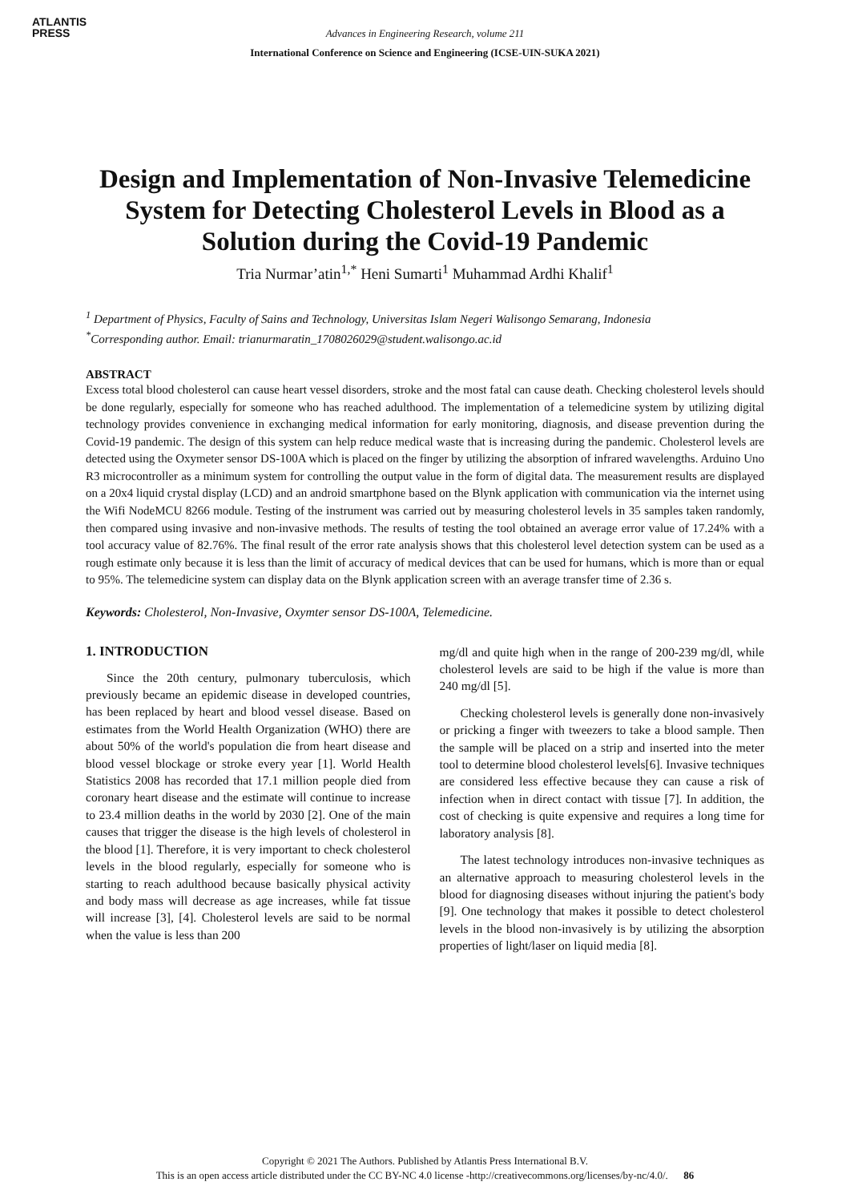ATLANTIS
PRESS
Advances in Engineering Research, volume 211
International Conference on Science and Engineering (ICSE-UIN-SUKA 2021)
Design and Implementation of Non-Invasive Telemedicine System for Detecting Cholesterol Levels in Blood as a Solution during the Covid-19 Pandemic
Tria Nurmar’atin<sup>1,*</sup> Heni Sumarti<sup>1</sup> Muhammad Ardhi Khalif<sup>1</sup>
<sup>1</sup> Department of Physics, Faculty of Sains and Technology, Universitas Islam Negeri Walisongo Semarang, Indonesia
<sup>*</sup> Corresponding author. Email: trianurmaratin_1708026029@student.walisongo.ac.id
ABSTRACT
Excess total blood cholesterol can cause heart vessel disorders, stroke and the most fatal can cause death. Checking cholesterol levels should be done regularly, especially for someone who has reached adulthood. The implementation of a telemedicine system by utilizing digital technology provides convenience in exchanging medical information for early monitoring, diagnosis, and disease prevention during the Covid-19 pandemic. The design of this system can help reduce medical waste that is increasing during the pandemic. Cholesterol levels are detected using the Oxymeter sensor DS-100A which is placed on the finger by utilizing the absorption of infrared wavelengths. Arduino Uno R3 microcontroller as a minimum system for controlling the output value in the form of digital data. The measurement results are displayed on a 20x4 liquid crystal display (LCD) and an android smartphone based on the Blynk application with communication via the internet using the Wifi NodeMCU 8266 module. Testing of the instrument was carried out by measuring cholesterol levels in 35 samples taken randomly, then compared using invasive and non-invasive methods. The results of testing the tool obtained an average error value of 17.24% with a tool accuracy value of 82.76%. The final result of the error rate analysis shows that this cholesterol level detection system can be used as a rough estimate only because it is less than the limit of accuracy of medical devices that can be used for humans, which is more than or equal to 95%. The telemedicine system can display data on the Blynk application screen with an average transfer time of 2.36 s.
Keywords: Cholesterol, Non-Invasive, Oxymter sensor DS-100A, Telemedicine.
1. INTRODUCTION
Since the 20th century, pulmonary tuberculosis, which previously became an epidemic disease in developed countries, has been replaced by heart and blood vessel disease. Based on estimates from the World Health Organization (WHO) there are about 50% of the world's population die from heart disease and blood vessel blockage or stroke every year [1]. World Health Statistics 2008 has recorded that 17.1 million people died from coronary heart disease and the estimate will continue to increase to 23.4 million deaths in the world by 2030 [2]. One of the main causes that trigger the disease is the high levels of cholesterol in the blood [1]. Therefore, it is very important to check cholesterol levels in the blood regularly, especially for someone who is starting to reach adulthood because basically physical activity and body mass will decrease as age increases, while fat tissue will increase [3], [4]. Cholesterol levels are said to be normal when the value is less than 200
mg/dl and quite high when in the range of 200-239 mg/dl, while cholesterol levels are said to be high if the value is more than 240 mg/dl [5].
Checking cholesterol levels is generally done non-invasively or pricking a finger with tweezers to take a blood sample. Then the sample will be placed on a strip and inserted into the meter tool to determine blood cholesterol levels[6]. Invasive techniques are considered less effective because they can cause a risk of infection when in direct contact with tissue [7]. In addition, the cost of checking is quite expensive and requires a long time for laboratory analysis [8].
The latest technology introduces non-invasive techniques as an alternative approach to measuring cholesterol levels in the blood for diagnosing diseases without injuring the patient's body [9]. One technology that makes it possible to detect cholesterol levels in the blood non-invasively is by utilizing the absorption properties of light/laser on liquid media [8].
Copyright © 2021 The Authors. Published by Atlantis Press International B.V.
This is an open access article distributed under the CC BY-NC 4.0 license -http://creativecommons.org/licenses/by-nc/4.0/. 86